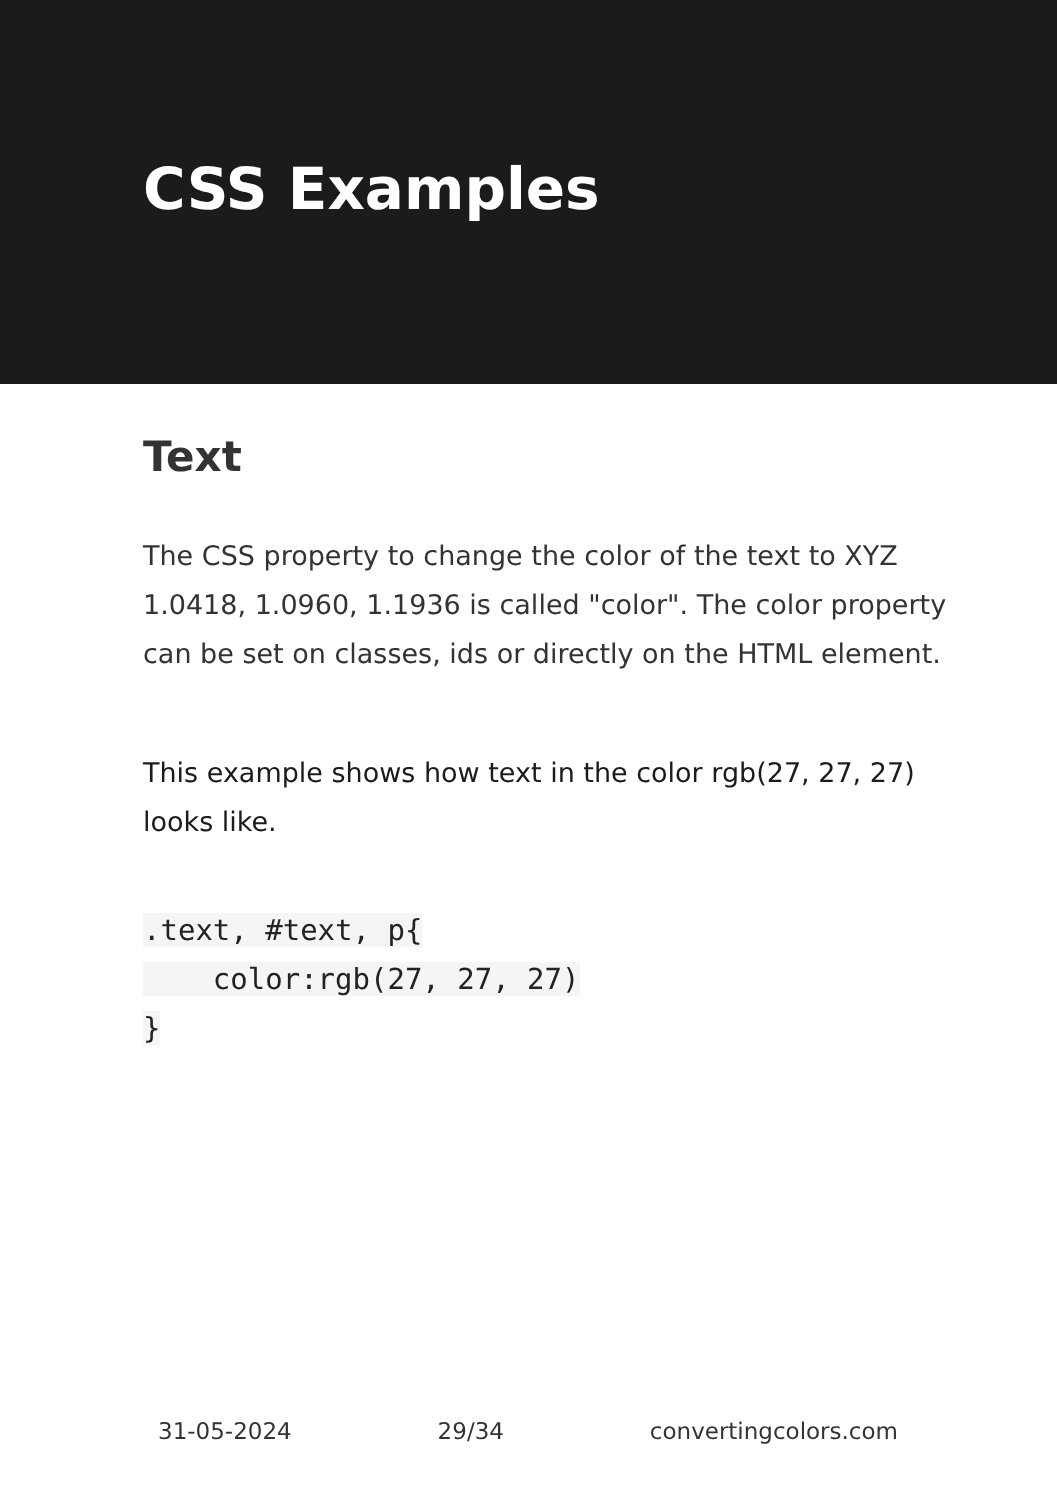CSS Examples
Text
The CSS property to change the color of the text to XYZ 1.0418, 1.0960, 1.1936 is called "color". The color property can be set on classes, ids or directly on the HTML element.
This example shows how text in the color rgb(27, 27, 27) looks like.
.text, #text, p{
    color:rgb(27, 27, 27)
}
31-05-2024 29/34 convertingcolors.com